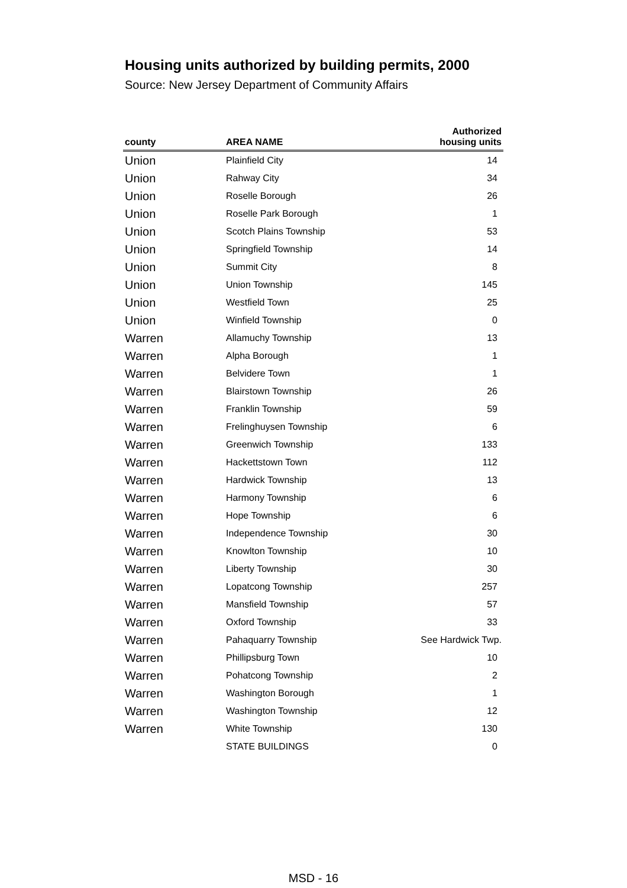Housing units authorized by building permits, 2000
Source: New Jersey Department of Community Affairs
| county | AREA NAME | Authorized housing units |
| --- | --- | --- |
| Union | Plainfield City | 14 |
| Union | Rahway City | 34 |
| Union | Roselle Borough | 26 |
| Union | Roselle Park Borough | 1 |
| Union | Scotch Plains Township | 53 |
| Union | Springfield Township | 14 |
| Union | Summit City | 8 |
| Union | Union Township | 145 |
| Union | Westfield Town | 25 |
| Union | Winfield Township | 0 |
| Warren | Allamuchy Township | 13 |
| Warren | Alpha Borough | 1 |
| Warren | Belvidere Town | 1 |
| Warren | Blairstown Township | 26 |
| Warren | Franklin Township | 59 |
| Warren | Frelinghuysen Township | 6 |
| Warren | Greenwich Township | 133 |
| Warren | Hackettstown Town | 112 |
| Warren | Hardwick Township | 13 |
| Warren | Harmony Township | 6 |
| Warren | Hope Township | 6 |
| Warren | Independence Township | 30 |
| Warren | Knowlton Township | 10 |
| Warren | Liberty Township | 30 |
| Warren | Lopatcong Township | 257 |
| Warren | Mansfield Township | 57 |
| Warren | Oxford Township | 33 |
| Warren | Pahaquarry Township | See Hardwick Twp. |
| Warren | Phillipsburg Town | 10 |
| Warren | Pohatcong Township | 2 |
| Warren | Washington Borough | 1 |
| Warren | Washington Township | 12 |
| Warren | White Township | 130 |
| | STATE BUILDINGS | 0 |
MSD - 16